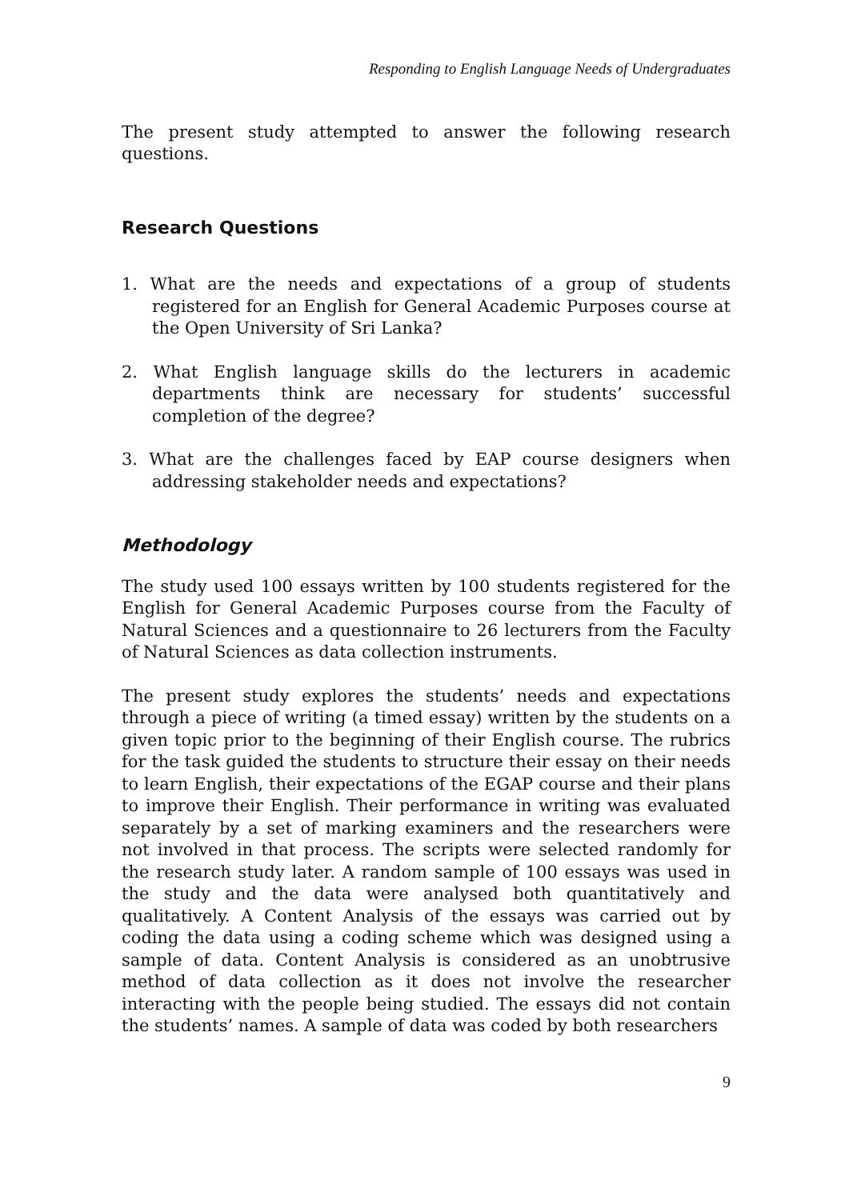Responding to English Language Needs of Undergraduates
The present study attempted to answer the following research questions.
Research Questions
1. What are the needs and expectations of a group of students registered for an English for General Academic Purposes course at the Open University of Sri Lanka?
2. What English language skills do the lecturers in academic departments think are necessary for students’ successful completion of the degree?
3. What are the challenges faced by EAP course designers when addressing stakeholder needs and expectations?
Methodology
The study used 100 essays written by 100 students registered for the English for General Academic Purposes course from the Faculty of Natural Sciences and a questionnaire to 26 lecturers from the Faculty of Natural Sciences as data collection instruments.
The present study explores the students’ needs and expectations through a piece of writing (a timed essay) written by the students on a given topic prior to the beginning of their English course. The rubrics for the task guided the students to structure their essay on their needs to learn English, their expectations of the EGAP course and their plans to improve their English. Their performance in writing was evaluated separately by a set of marking examiners and the researchers were not involved in that process. The scripts were selected randomly for the research study later. A random sample of 100 essays was used in the study and the data were analysed both quantitatively and qualitatively. A Content Analysis of the essays was carried out by coding the data using a coding scheme which was designed using a sample of data. Content Analysis is considered as an unobtrusive method of data collection as it does not involve the researcher interacting with the people being studied. The essays did not contain the students’ names. A sample of data was coded by both researchers
9